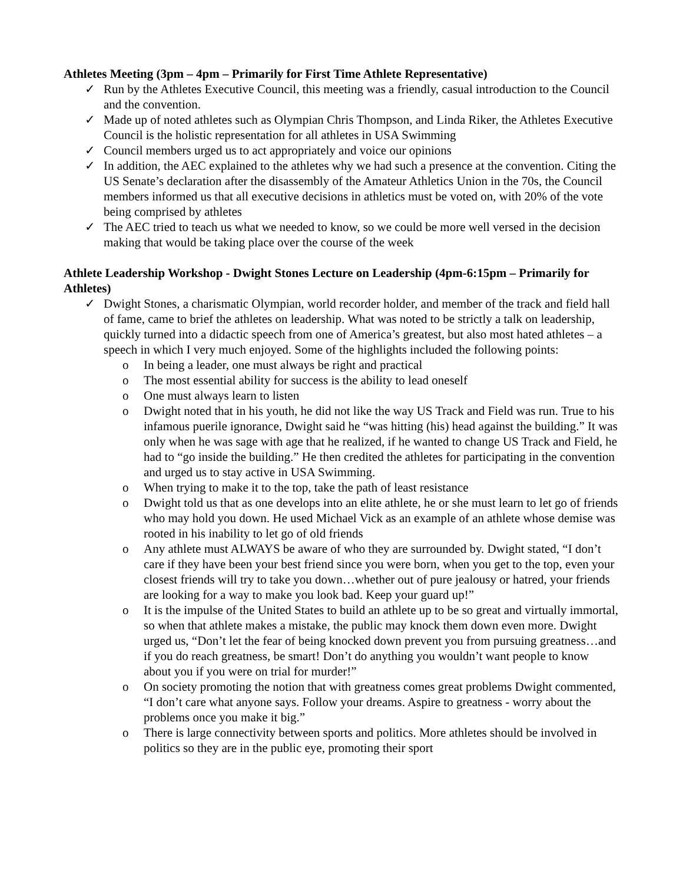Athletes Meeting (3pm – 4pm – Primarily for First Time Athlete Representative)
✓ Run by the Athletes Executive Council, this meeting was a friendly, casual introduction to the Council and the convention.
✓ Made up of noted athletes such as Olympian Chris Thompson, and Linda Riker, the Athletes Executive Council is the holistic representation for all athletes in USA Swimming
✓ Council members urged us to act appropriately and voice our opinions
✓ In addition, the AEC explained to the athletes why we had such a presence at the convention. Citing the US Senate’s declaration after the disassembly of the Amateur Athletics Union in the 70s, the Council members informed us that all executive decisions in athletics must be voted on, with 20% of the vote being comprised by athletes
✓ The AEC tried to teach us what we needed to know, so we could be more well versed in the decision making that would be taking place over the course of the week
Athlete Leadership Workshop - Dwight Stones Lecture on Leadership (4pm-6:15pm – Primarily for Athletes)
✓ Dwight Stones, a charismatic Olympian, world recorder holder, and member of the track and field hall of fame, came to brief the athletes on leadership. What was noted to be strictly a talk on leadership, quickly turned into a didactic speech from one of America’s greatest, but also most hated athletes – a speech in which I very much enjoyed. Some of the highlights included the following points:
o In being a leader, one must always be right and practical
o The most essential ability for success is the ability to lead oneself
o One must always learn to listen
o Dwight noted that in his youth, he did not like the way US Track and Field was run. True to his infamous puerile ignorance, Dwight said he “was hitting (his) head against the building.” It was only when he was sage with age that he realized, if he wanted to change US Track and Field, he had to “go inside the building.” He then credited the athletes for participating in the convention and urged us to stay active in USA Swimming.
o When trying to make it to the top, take the path of least resistance
o Dwight told us that as one develops into an elite athlete, he or she must learn to let go of friends who may hold you down. He used Michael Vick as an example of an athlete whose demise was rooted in his inability to let go of old friends
o Any athlete must ALWAYS be aware of who they are surrounded by. Dwight stated, “I don’t care if they have been your best friend since you were born, when you get to the top, even your closest friends will try to take you down…whether out of pure jealousy or hatred, your friends are looking for a way to make you look bad. Keep your guard up!”
o It is the impulse of the United States to build an athlete up to be so great and virtually immortal, so when that athlete makes a mistake, the public may knock them down even more. Dwight urged us, “Don’t let the fear of being knocked down prevent you from pursuing greatness…and if you do reach greatness, be smart! Don’t do anything you wouldn’t want people to know about you if you were on trial for murder!”
o On society promoting the notion that with greatness comes great problems Dwight commented, “I don’t care what anyone says. Follow your dreams. Aspire to greatness - worry about the problems once you make it big.”
o There is large connectivity between sports and politics. More athletes should be involved in politics so they are in the public eye, promoting their sport